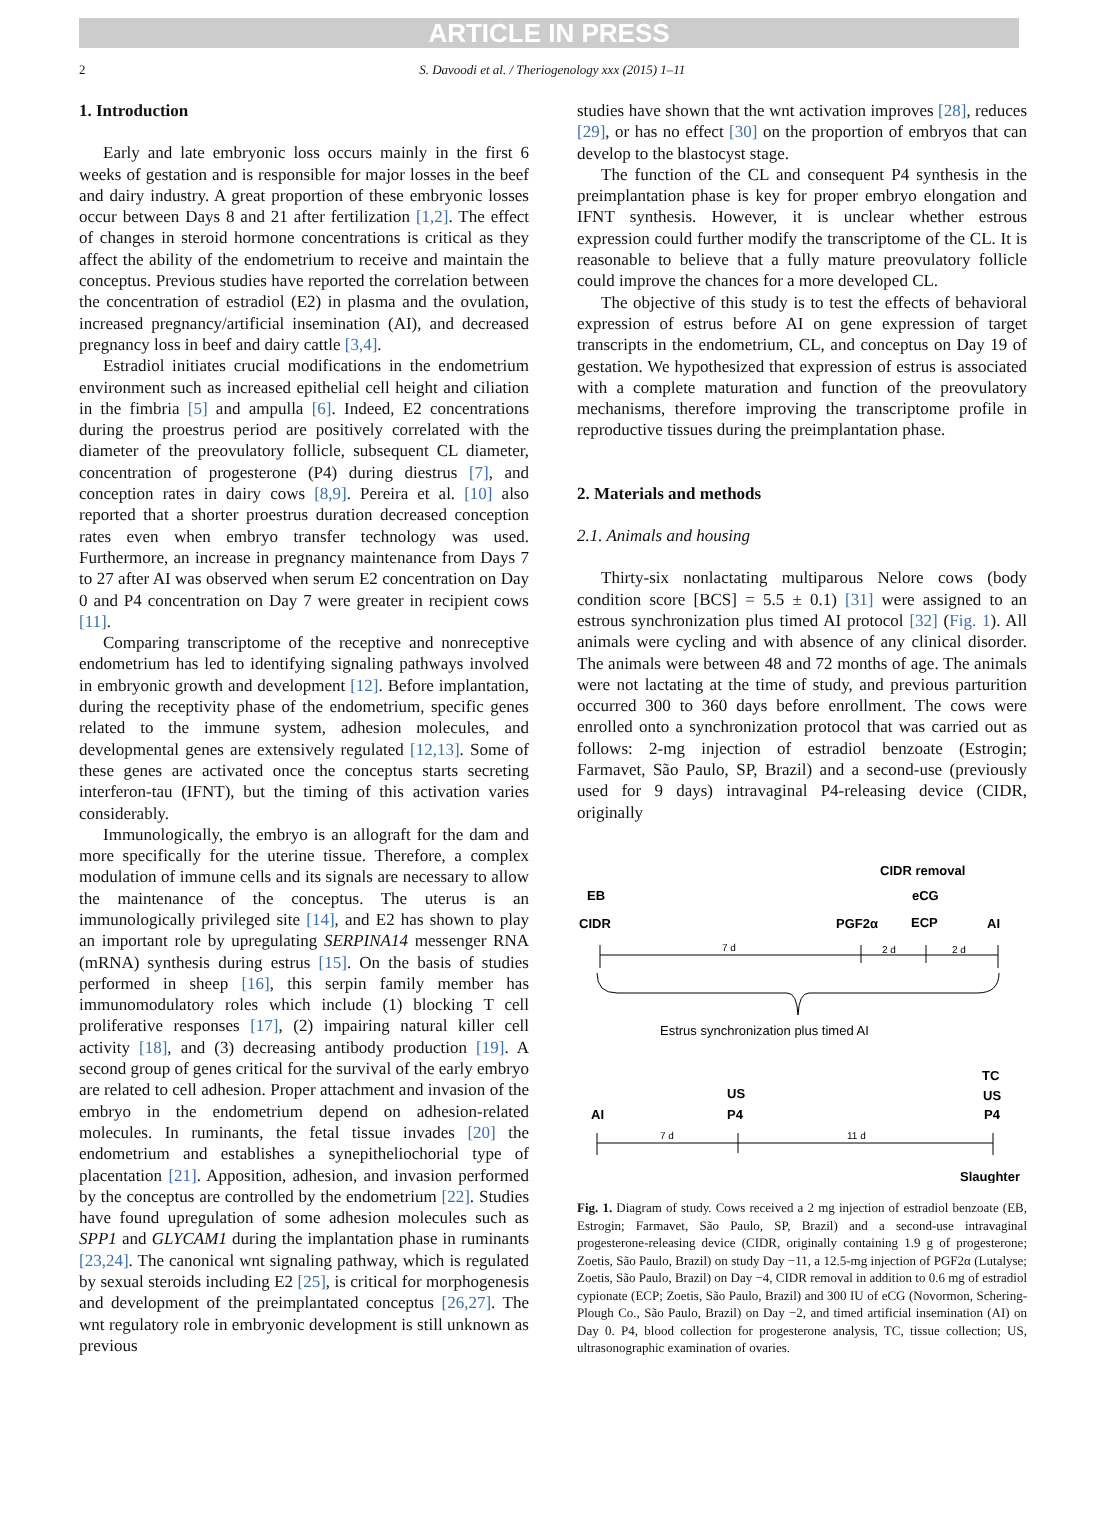ARTICLE IN PRESS
2 S. Davoodi et al. / Theriogenology xxx (2015) 1–11
1. Introduction
Early and late embryonic loss occurs mainly in the first 6 weeks of gestation and is responsible for major losses in the beef and dairy industry. A great proportion of these embryonic losses occur between Days 8 and 21 after fertilization [1,2]. The effect of changes in steroid hormone concentrations is critical as they affect the ability of the endometrium to receive and maintain the conceptus. Previous studies have reported the correlation between the concentration of estradiol (E2) in plasma and the ovulation, increased pregnancy/artificial insemination (AI), and decreased pregnancy loss in beef and dairy cattle [3,4].
Estradiol initiates crucial modifications in the endometrium environment such as increased epithelial cell height and ciliation in the fimbria [5] and ampulla [6]. Indeed, E2 concentrations during the proestrus period are positively correlated with the diameter of the preovulatory follicle, subsequent CL diameter, concentration of progesterone (P4) during diestrus [7], and conception rates in dairy cows [8,9]. Pereira et al. [10] also reported that a shorter proestrus duration decreased conception rates even when embryo transfer technology was used. Furthermore, an increase in pregnancy maintenance from Days 7 to 27 after AI was observed when serum E2 concentration on Day 0 and P4 concentration on Day 7 were greater in recipient cows [11].
Comparing transcriptome of the receptive and nonreceptive endometrium has led to identifying signaling pathways involved in embryonic growth and development [12]. Before implantation, during the receptivity phase of the endometrium, specific genes related to the immune system, adhesion molecules, and developmental genes are extensively regulated [12,13]. Some of these genes are activated once the conceptus starts secreting interferon-tau (IFNT), but the timing of this activation varies considerably.
Immunologically, the embryo is an allograft for the dam and more specifically for the uterine tissue. Therefore, a complex modulation of immune cells and its signals are necessary to allow the maintenance of the conceptus. The uterus is an immunologically privileged site [14], and E2 has shown to play an important role by upregulating SERPINA14 messenger RNA (mRNA) synthesis during estrus [15]. On the basis of studies performed in sheep [16], this serpin family member has immunomodulatory roles which include (1) blocking T cell proliferative responses [17], (2) impairing natural killer cell activity [18], and (3) decreasing antibody production [19]. A second group of genes critical for the survival of the early embryo are related to cell adhesion. Proper attachment and invasion of the embryo in the endometrium depend on adhesion-related molecules. In ruminants, the fetal tissue invades [20] the endometrium and establishes a synepitheliochorial type of placentation [21]. Apposition, adhesion, and invasion performed by the conceptus are controlled by the endometrium [22]. Studies have found upregulation of some adhesion molecules such as SPP1 and GLYCAM1 during the implantation phase in ruminants [23,24]. The canonical wnt signaling pathway, which is regulated by sexual steroids including E2 [25], is critical for morphogenesis and development of the preimplantated conceptus [26,27]. The wnt regulatory role in embryonic development is still unknown as previous
studies have shown that the wnt activation improves [28], reduces [29], or has no effect [30] on the proportion of embryos that can develop to the blastocyst stage.
The function of the CL and consequent P4 synthesis in the preimplantation phase is key for proper embryo elongation and IFNT synthesis. However, it is unclear whether estrous expression could further modify the transcriptome of the CL. It is reasonable to believe that a fully mature preovulatory follicle could improve the chances for a more developed CL.
The objective of this study is to test the effects of behavioral expression of estrus before AI on gene expression of target transcripts in the endometrium, CL, and conceptus on Day 19 of gestation. We hypothesized that expression of estrus is associated with a complete maturation and function of the preovulatory mechanisms, therefore improving the transcriptome profile in reproductive tissues during the preimplantation phase.
2. Materials and methods
2.1. Animals and housing
Thirty-six nonlactating multiparous Nelore cows (body condition score [BCS] = 5.5 ± 0.1) [31] were assigned to an estrous synchronization plus timed AI protocol [32] (Fig. 1). All animals were cycling and with absence of any clinical disorder. The animals were between 48 and 72 months of age. The animals were not lactating at the time of study, and previous parturition occurred 300 to 360 days before enrollment. The cows were enrolled onto a synchronization protocol that was carried out as follows: 2-mg injection of estradiol benzoate (Estrogin; Farmavet, São Paulo, SP, Brazil) and a second-use (previously used for 9 days) intravaginal P4-releasing device (CIDR, originally
CIDR removal
EB
eCG
CIDR
PGF2α
ECP
AI
7 d
2 d
2 d
Estrus synchronization plus timed AI
TC
US
US
AI
P4
P4
Slaughter
7 d
11 d
Fig. 1. Diagram of study. Cows received a 2 mg injection of estradiol benzoate (EB, Estrogin; Farmavet, São Paulo, SP, Brazil) and a second-use intravaginal progesterone-releasing device (CIDR, originally containing 1.9 g of progesterone; Zoetis, São Paulo, Brazil) on study Day −11, a 12.5-mg injection of PGF2α (Lutalyse; Zoetis, São Paulo, Brazil) on Day −4, CIDR removal in addition to 0.6 mg of estradiol cypionate (ECP; Zoetis, São Paulo, Brazil) and 300 IU of eCG (Novormon, Schering-Plough Co., São Paulo, Brazil) on Day −2, and timed artificial insemination (AI) on Day 0. P4, blood collection for progesterone analysis, TC, tissue collection; US, ultrasonographic examination of ovaries.